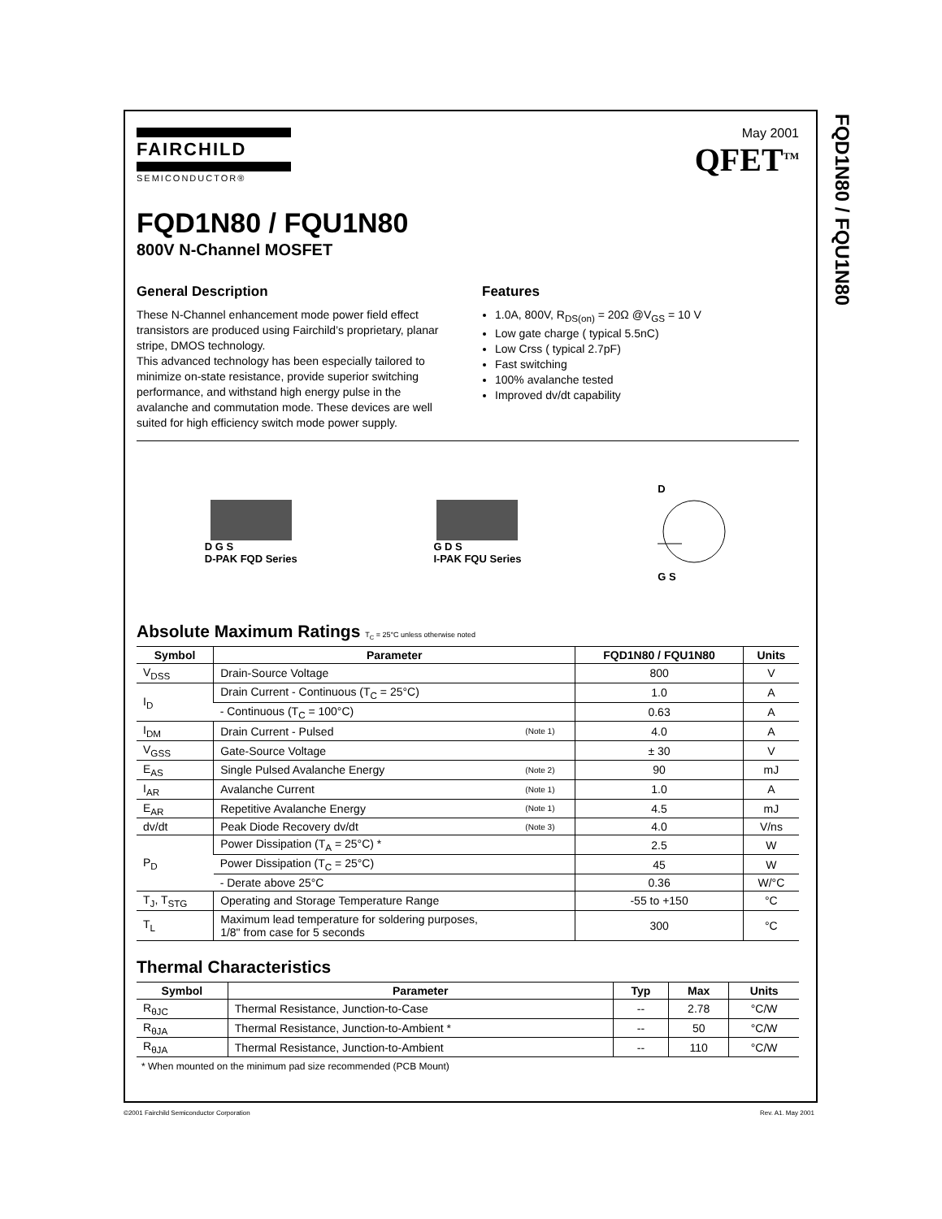FQD1N80 / FQU1N80
FAIRCHILD
SEMICONDUCTOR®
May 2001
QFET<sup>TM</sup>
FQD1N80 / FQU1N80
800V N-Channel MOSFET
General Description
These N-Channel enhancement mode power field effect transistors are produced using Fairchild’s proprietary, planar stripe, DMOS technology.
This advanced technology has been especially tailored to minimize on-state resistance, provide superior switching performance, and withstand high energy pulse in the avalanche and commutation mode. These devices are well suited for high efficiency switch mode power supply.
Features
1.0A, 800V, R<sub>DS(on)</sub> = 20Ω @V<sub>GS</sub> = 10 V
Low gate charge ( typical 5.5nC)
Low Crss ( typical 2.7pF)
Fast switching
100% avalanche tested
Improved dv/dt capability
D G S
D-PAK FQD Series
G D S
I-PAK FQU Series
D
G S
Absolute Maximum Ratings T<sub>C</sub> = 25°C unless otherwise noted
| Symbol | Parameter | | FQD1N80 / FQU1N80 | Units |
| --- | --- | --- | --- | --- |
| V<sub>DSS</sub> | Drain-Source Voltage | | 800 | V |
| I<sub>D</sub> | Drain Current - Continuous (T<sub>C</sub> = 25°C) | | 1.0 | A |
| | - Continuous (T<sub>C</sub> = 100°C) | | 0.63 | A |
| I<sub>DM</sub> | Drain Current - Pulsed | (Note 1) | 4.0 | A |
| V<sub>GSS</sub> | Gate-Source Voltage | | ± 30 | V |
| E<sub>AS</sub> | Single Pulsed Avalanche Energy | (Note 2) | 90 | mJ |
| I<sub>AR</sub> | Avalanche Current | (Note 1) | 1.0 | A |
| E<sub>AR</sub> | Repetitive Avalanche Energy | (Note 1) | 4.5 | mJ |
| dv/dt | Peak Diode Recovery dv/dt | (Note 3) | 4.0 | V/ns |
| P<sub>D</sub> | Power Dissipation (T<sub>A</sub> = 25°C) * | | 2.5 | W |
| | Power Dissipation (T<sub>C</sub> = 25°C) | | 45 | W |
| | - Derate above 25°C | | 0.36 | W/°C |
| T<sub>J</sub>, T<sub>STG</sub> | Operating and Storage Temperature Range | | -55 to +150 | °C |
| T<sub>L</sub> | Maximum lead temperature for soldering purposes, 1/8" from case for 5 seconds | | 300 | °C |
Thermal Characteristics
| Symbol | Parameter | Typ | Max | Units |
| --- | --- | --- | --- | --- |
| R<sub>θJC</sub> | Thermal Resistance, Junction-to-Case | -- | 2.78 | °C/W |
| R<sub>θJA</sub> | Thermal Resistance, Junction-to-Ambient * | -- | 50 | °C/W |
| R<sub>θJA</sub> | Thermal Resistance, Junction-to-Ambient | -- | 110 | °C/W |
* When mounted on the minimum pad size recommended (PCB Mount)
©2001 Fairchild Semiconductor Corporation Rev. A1. May 2001